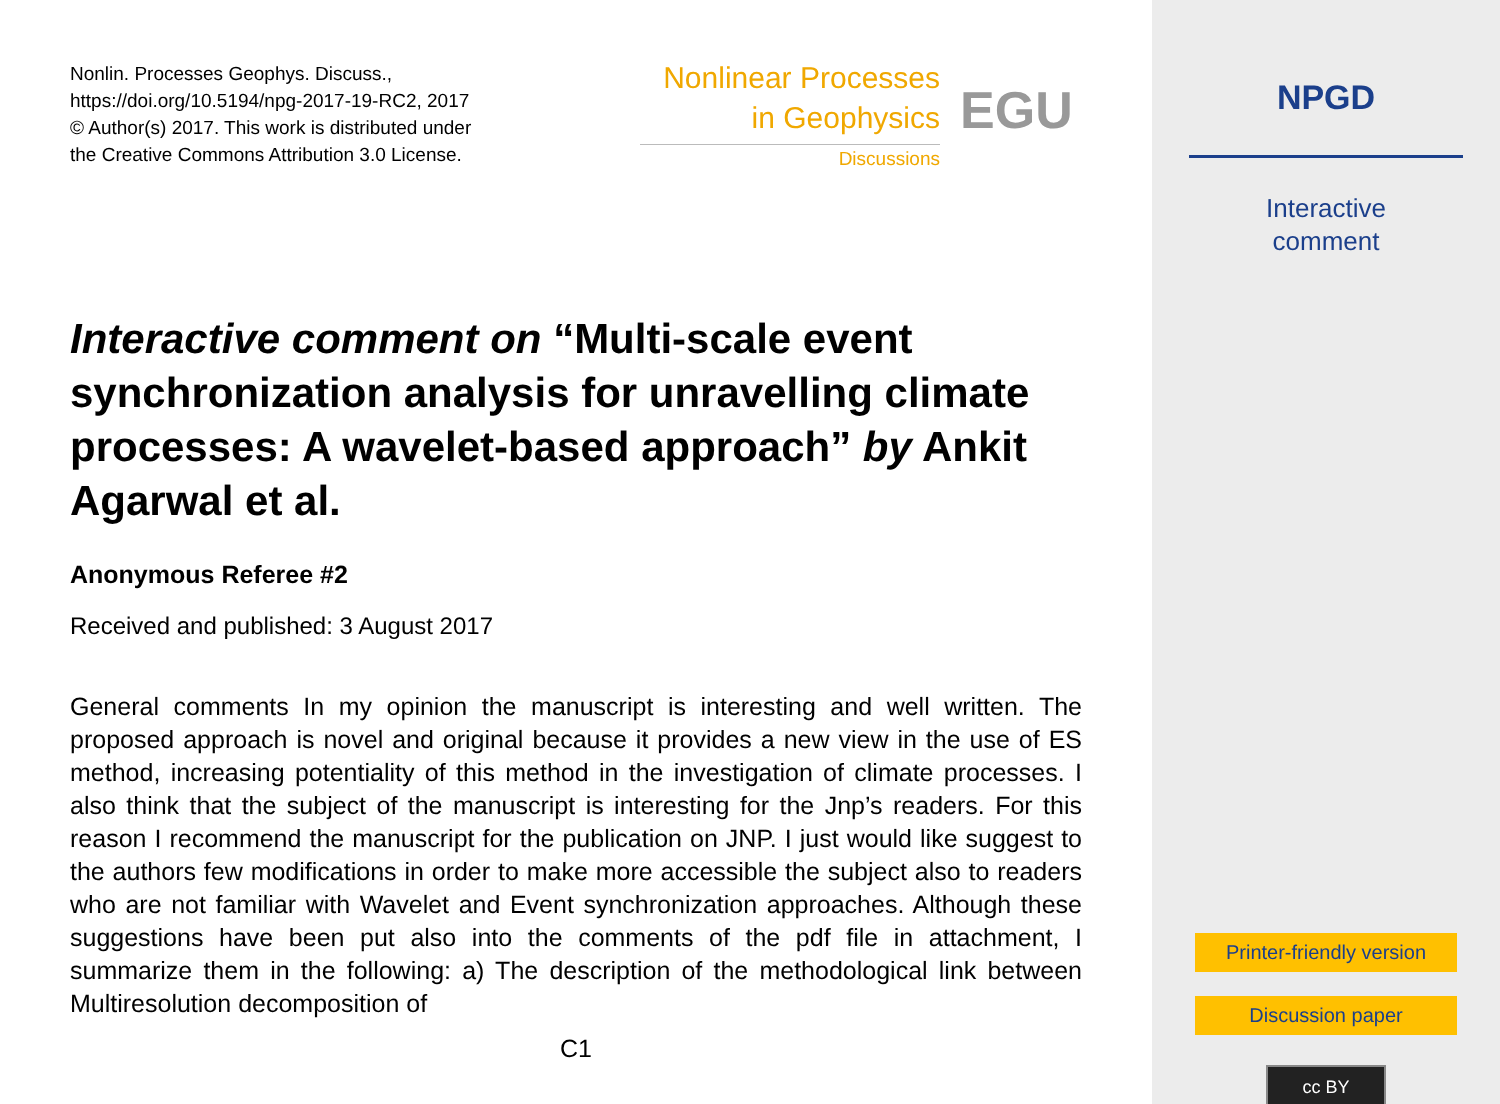Nonlin. Processes Geophys. Discuss.,
https://doi.org/10.5194/npg-2017-19-RC2, 2017
© Author(s) 2017. This work is distributed under
the Creative Commons Attribution 3.0 License.
Nonlinear Processes
in Geophysics
Discussions
EGU
Interactive comment on “Multi-scale event synchronization analysis for unravelling climate processes: A wavelet-based approach” by Ankit Agarwal et al.
Anonymous Referee #2
Received and published: 3 August 2017
General comments In my opinion the manuscript is interesting and well written. The proposed approach is novel and original because it provides a new view in the use of ES method, increasing potentiality of this method in the investigation of climate processes. I also think that the subject of the manuscript is interesting for the Jnp’s readers. For this reason I recommend the manuscript for the publication on JNP. I just would like suggest to the authors few modifications in order to make more accessible the subject also to readers who are not familiar with Wavelet and Event synchronization approaches. Although these suggestions have been put also into the comments of the pdf file in attachment, I summarize them in the following: a) The description of the methodological link between Multiresolution decomposition of
C1
NPGD
Interactive
comment
Printer-friendly version
Discussion paper
cc BY